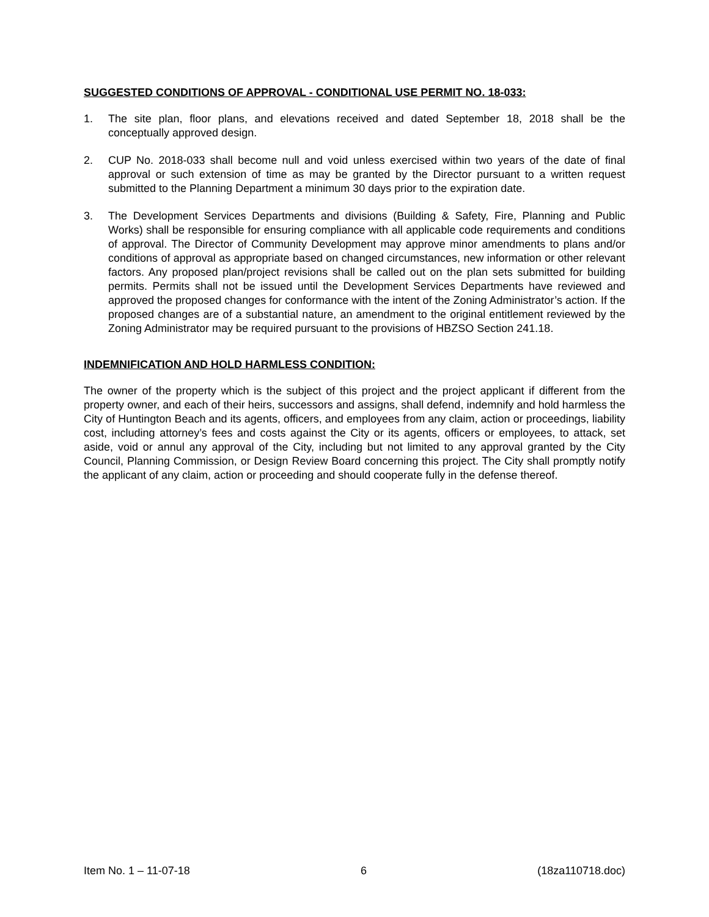SUGGESTED CONDITIONS OF APPROVAL - CONDITIONAL USE PERMIT NO. 18-033:
1. The site plan, floor plans, and elevations received and dated September 18, 2018 shall be the conceptually approved design.
2. CUP No. 2018-033 shall become null and void unless exercised within two years of the date of final approval or such extension of time as may be granted by the Director pursuant to a written request submitted to the Planning Department a minimum 30 days prior to the expiration date.
3. The Development Services Departments and divisions (Building & Safety, Fire, Planning and Public Works) shall be responsible for ensuring compliance with all applicable code requirements and conditions of approval. The Director of Community Development may approve minor amendments to plans and/or conditions of approval as appropriate based on changed circumstances, new information or other relevant factors. Any proposed plan/project revisions shall be called out on the plan sets submitted for building permits. Permits shall not be issued until the Development Services Departments have reviewed and approved the proposed changes for conformance with the intent of the Zoning Administrator’s action. If the proposed changes are of a substantial nature, an amendment to the original entitlement reviewed by the Zoning Administrator may be required pursuant to the provisions of HBZSO Section 241.18.
INDEMNIFICATION AND HOLD HARMLESS CONDITION:
The owner of the property which is the subject of this project and the project applicant if different from the property owner, and each of their heirs, successors and assigns, shall defend, indemnify and hold harmless the City of Huntington Beach and its agents, officers, and employees from any claim, action or proceedings, liability cost, including attorney’s fees and costs against the City or its agents, officers or employees, to attack, set aside, void or annul any approval of the City, including but not limited to any approval granted by the City Council, Planning Commission, or Design Review Board concerning this project. The City shall promptly notify the applicant of any claim, action or proceeding and should cooperate fully in the defense thereof.
Item No. 1 – 11-07-18 6 (18za110718.doc)